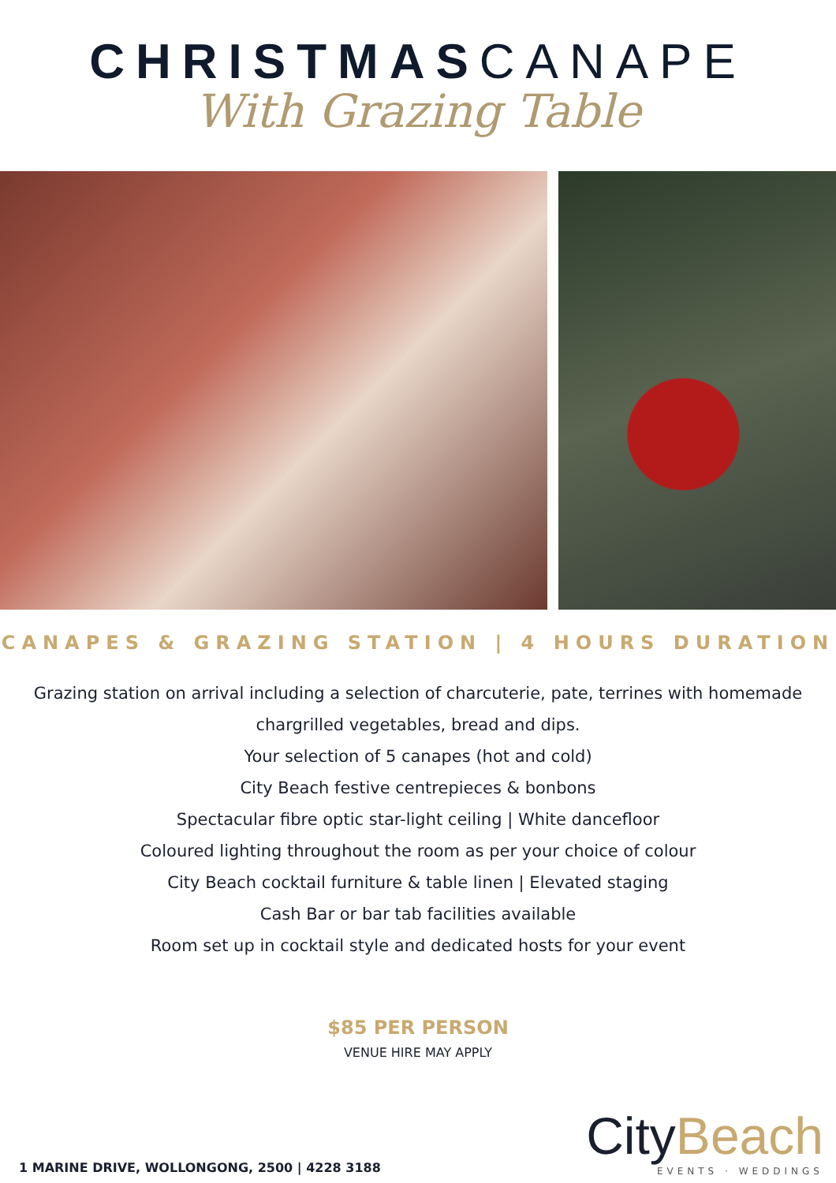CHRISTMASCANAPE
With Grazing Table
CANAPES & GRAZING STATION | 4 HOURS DURATION
Grazing station on arrival including a selection of charcuterie, pate, terrines with homemade chargrilled vegetables, bread and dips.
Your selection of 5 canapes (hot and cold)
City Beach festive centrepieces & bonbons
Spectacular fibre optic star-light ceiling | White dancefloor
Coloured lighting throughout the room as per your choice of colour
City Beach cocktail furniture & table linen | Elevated staging
Cash Bar or bar tab facilities available
Room set up in cocktail style and dedicated hosts for your event
$85 PER PERSON
VENUE HIRE MAY APPLY
1 MARINE DRIVE, WOLLONGONG, 2500 | 4228 3188
CityBeach
EVENTS · WEDDINGS